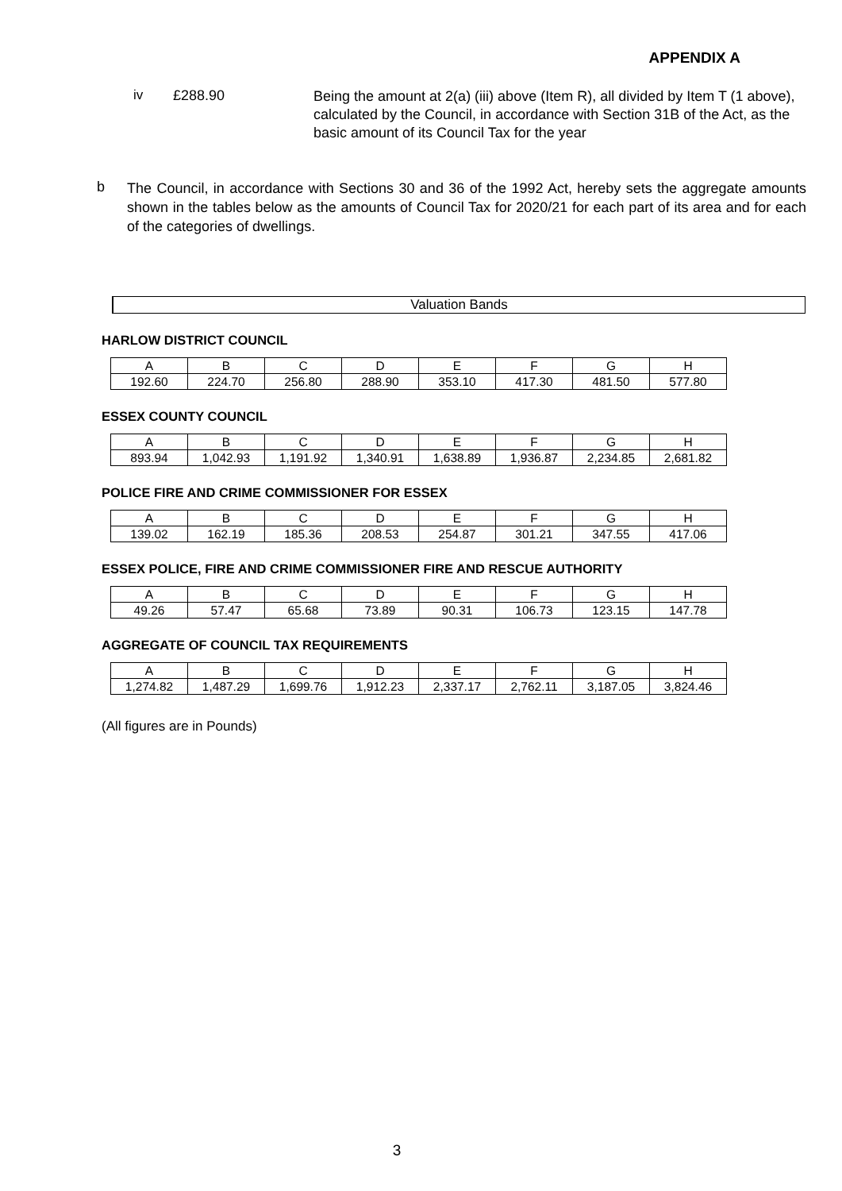APPENDIX A
iv £288.90
Being the amount at 2(a) (iii) above (Item R), all divided by Item T (1 above), calculated by the Council, in accordance with Section 31B of the Act, as the basic amount of its Council Tax for the year
b
The Council, in accordance with Sections 30 and 36 of the 1992 Act, hereby sets the aggregate amounts shown in the tables below as the amounts of Council Tax for 2020/21 for each part of its area and for each of the categories of dwellings.
Valuation Bands
HARLOW DISTRICT COUNCIL
| A | B | C | D | E | F | G | H |
| 192.60 | 224.70 | 256.80 | 288.90 | 353.10 | 417.30 | 481.50 | 577.80 |
ESSEX COUNTY COUNCIL
| A | B | C | D | E | F | G | H |
| 893.94 | 1,042.93 | 1,191.92 | 1,340.91 | 1,638.89 | 1,936.87 | 2,234.85 | 2,681.82 |
POLICE FIRE AND CRIME COMMISSIONER FOR ESSEX
| A | B | C | D | E | F | G | H |
| 139.02 | 162.19 | 185.36 | 208.53 | 254.87 | 301.21 | 347.55 | 417.06 |
ESSEX POLICE, FIRE AND CRIME COMMISSIONER FIRE AND RESCUE AUTHORITY
| A | B | C | D | E | F | G | H |
| 49.26 | 57.47 | 65.68 | 73.89 | 90.31 | 106.73 | 123.15 | 147.78 |
AGGREGATE OF COUNCIL TAX REQUIREMENTS
| A | B | C | D | E | F | G | H |
| 1,274.82 | 1,487.29 | 1,699.76 | 1,912.23 | 2,337.17 | 2,762.11 | 3,187.05 | 3,824.46 |
(All figures are in Pounds)
3